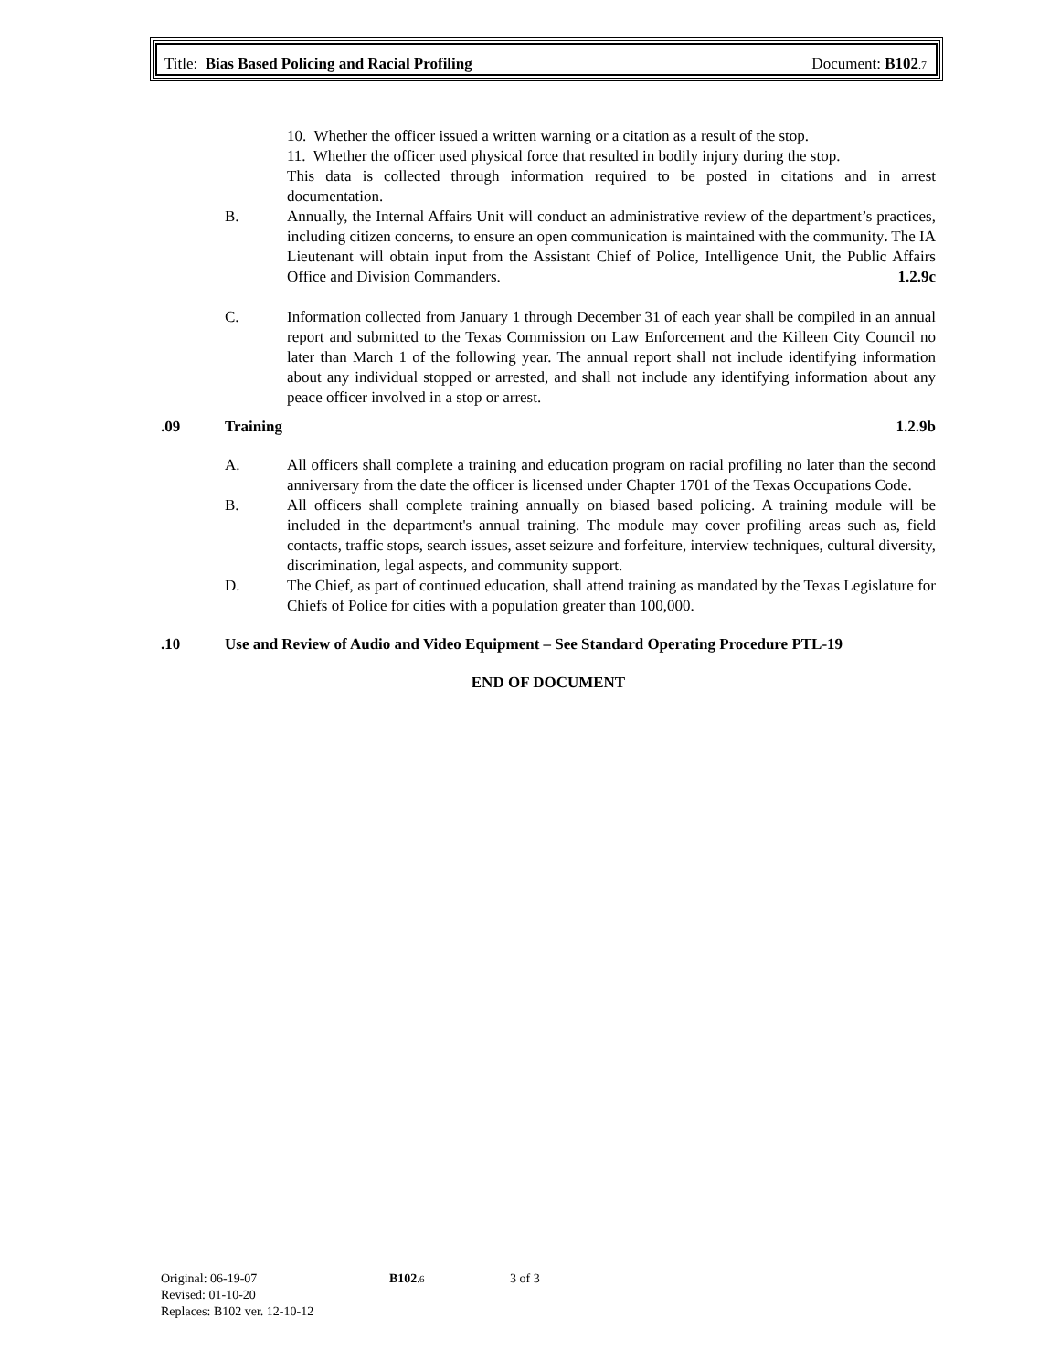Title: Bias Based Policing and Racial Profiling Document: B102.7
10. Whether the officer issued a written warning or a citation as a result of the stop.
11. Whether the officer used physical force that resulted in bodily injury during the stop.
This data is collected through information required to be posted in citations and in arrest documentation.
B. Annually, the Internal Affairs Unit will conduct an administrative review of the department’s practices, including citizen concerns, to ensure an open communication is maintained with the community. The IA Lieutenant will obtain input from the Assistant Chief of Police, Intelligence Unit, the Public Affairs Office and Division Commanders. 1.2.9c
C. Information collected from January 1 through December 31 of each year shall be compiled in an annual report and submitted to the Texas Commission on Law Enforcement and the Killeen City Council no later than March 1 of the following year. The annual report shall not include identifying information about any individual stopped or arrested, and shall not include any identifying information about any peace officer involved in a stop or arrest.
.09 Training 1.2.9b
A. All officers shall complete a training and education program on racial profiling no later than the second anniversary from the date the officer is licensed under Chapter 1701 of the Texas Occupations Code.
B. All officers shall complete training annually on biased based policing. A training module will be included in the department's annual training. The module may cover profiling areas such as, field contacts, traffic stops, search issues, asset seizure and forfeiture, interview techniques, cultural diversity, discrimination, legal aspects, and community support.
D. The Chief, as part of continued education, shall attend training as mandated by the Texas Legislature for Chiefs of Police for cities with a population greater than 100,000.
.10 Use and Review of Audio and Video Equipment – See Standard Operating Procedure PTL-19
END OF DOCUMENT
Original: 06-19-07
Revised: 01-10-20
Replaces: B102 ver. 12-10-12
B102.6
3 of 3